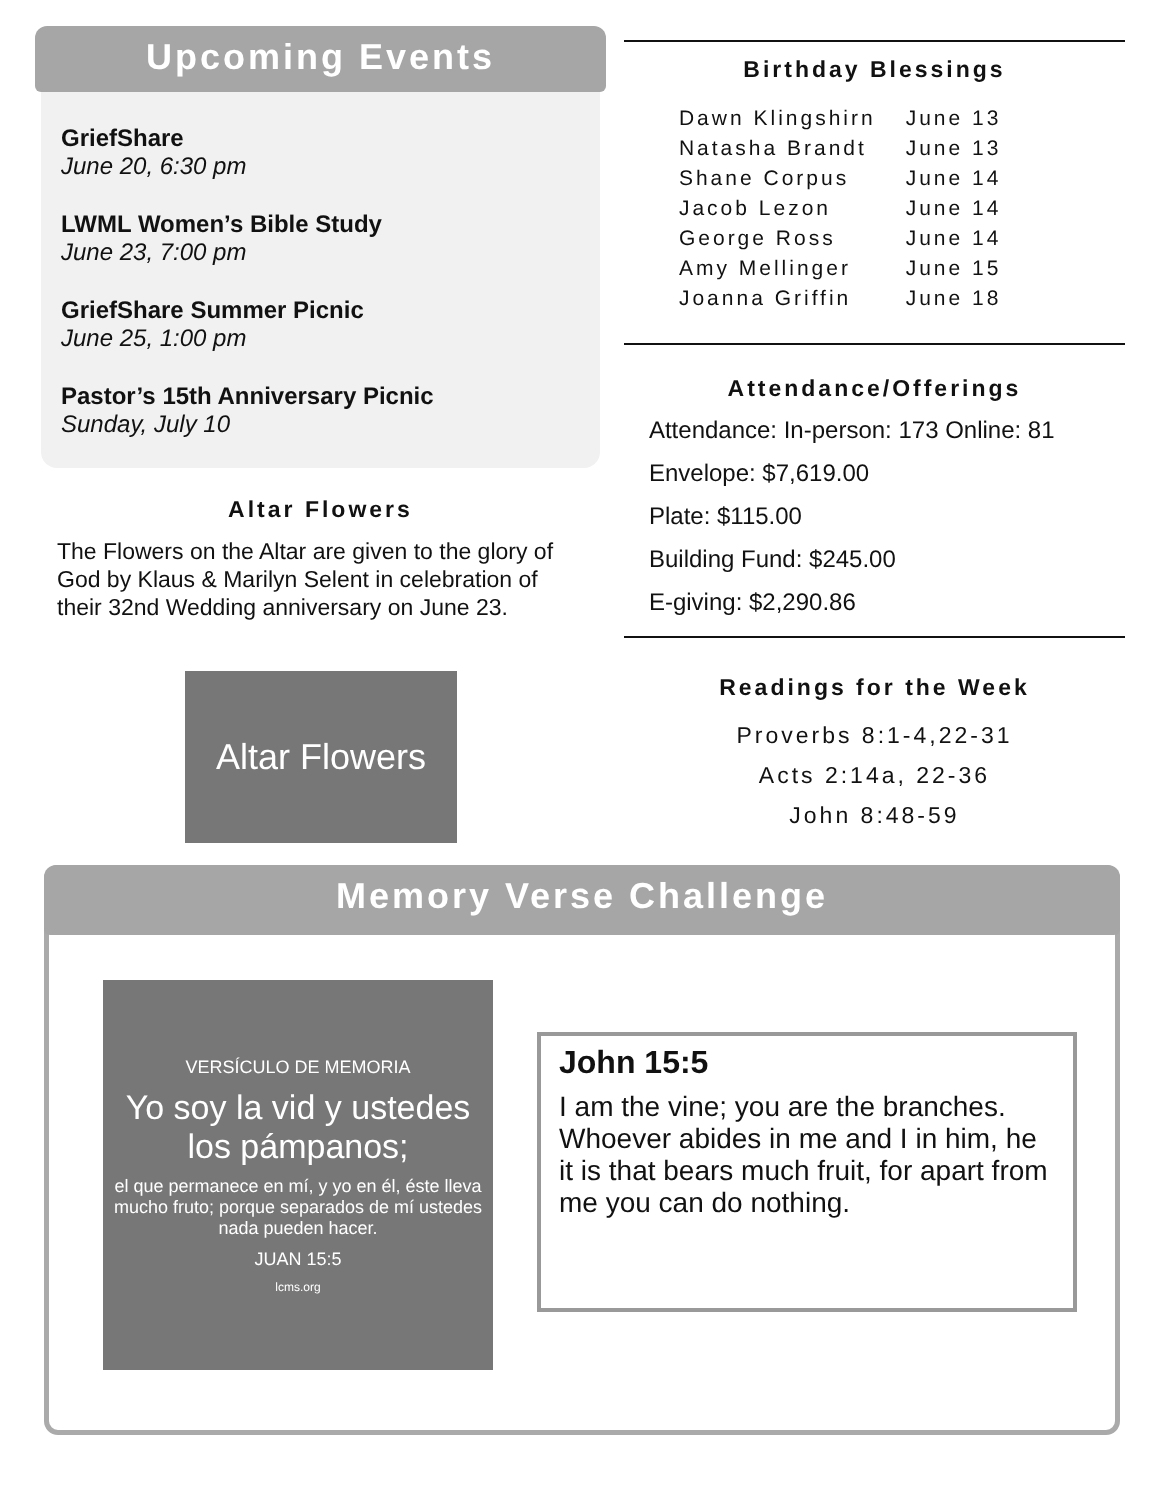Upcoming Events
GriefShare
June 20, 6:30 pm
LWML Women’s Bible Study
June 23, 7:00 pm
GriefShare Summer Picnic
June 25, 1:00 pm
Pastor’s 15th Anniversary Picnic
Sunday, July 10
Altar Flowers
The Flowers on the Altar are given to the glory of God by Klaus & Marilyn Selent in celebration of their 32nd Wedding anniversary on June 23.
Altar Flowers
Birthday Blessings
| Dawn Klingshirn | June 13 |
| Natasha Brandt | June 13 |
| Shane Corpus | June 14 |
| Jacob Lezon | June 14 |
| George Ross | June 14 |
| Amy Mellinger | June 15 |
| Joanna Griffin | June 18 |
Attendance/Offerings
Attendance: In-person: 173 Online: 81
Envelope: $7,619.00
Plate: $115.00
Building Fund: $245.00
E-giving: $2,290.86
Readings for the Week
Proverbs 8:1-4,22-31
Acts 2:14a, 22-36
John 8:48-59
Memory Verse Challenge
VERSÍCULO DE MEMORIA
Yo soy la vid y ustedes los pámpanos;
el que permanece en mí, y yo en él, éste lleva mucho fruto; porque separados de mí ustedes nada pueden hacer.
JUAN 15:5
lcms.org
John 15:5
I am the vine; you are the branches. Who­ever abides in me and I in him, he it is that bears much fruit, for apart from me you can do nothing.